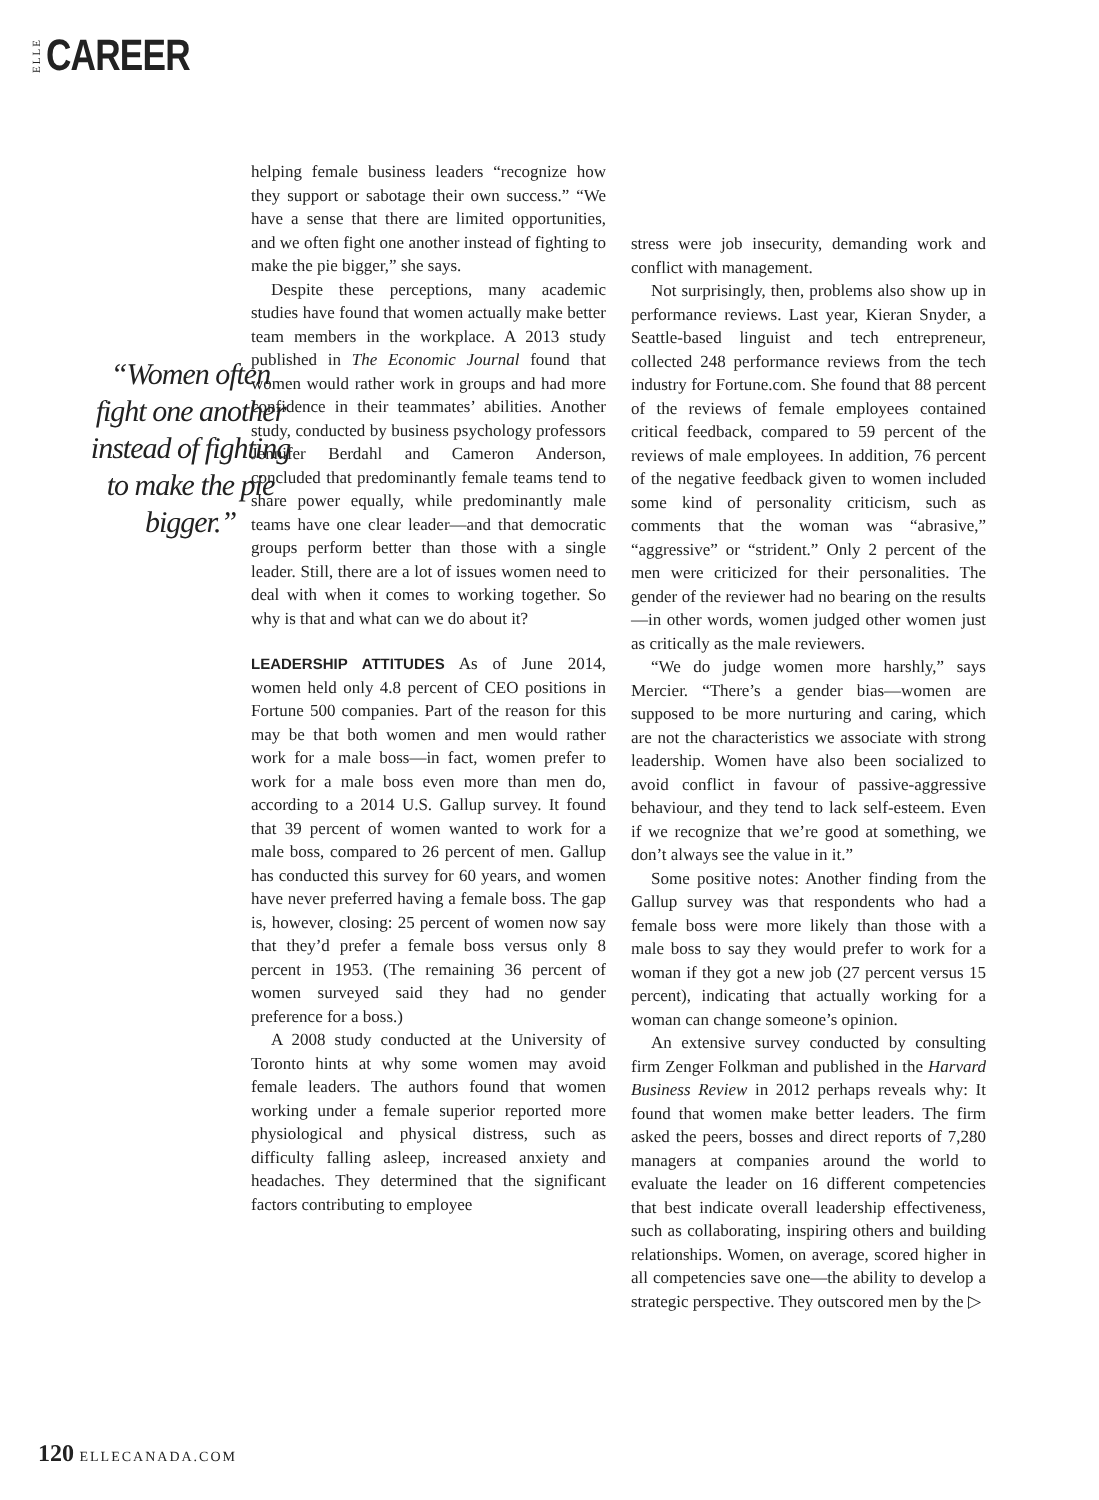ELLE CAREER
“Women often fight one another instead of fighting to make the pie bigger.”
helping female business leaders “recognize how they support or sabotage their own success.” “We have a sense that there are limited opportunities, and we often fight one another instead of fighting to make the pie bigger,” she says.
Despite these perceptions, many academic studies have found that women actually make better team members in the workplace. A 2013 study published in The Economic Journal found that women would rather work in groups and had more confidence in their teammates’ abilities. Another study, conducted by business psychology professors Jennifer Berdahl and Cameron Anderson, concluded that predominantly female teams tend to share power equally, while predominantly male teams have one clear leader—and that democratic groups perform better than those with a single leader. Still, there are a lot of issues women need to deal with when it comes to working together. So why is that and what can we do about it?
LEADERSHIP ATTITUDES As of June 2014, women held only 4.8 percent of CEO positions in Fortune 500 companies. Part of the reason for this may be that both women and men would rather work for a male boss—in fact, women prefer to work for a male boss even more than men do, according to a 2014 U.S. Gallup survey. It found that 39 percent of women wanted to work for a male boss, compared to 26 percent of men. Gallup has conducted this survey for 60 years, and women have never preferred having a female boss. The gap is, however, closing: 25 percent of women now say that they’d prefer a female boss versus only 8 percent in 1953. (The remaining 36 percent of women surveyed said they had no gender preference for a boss.)
A 2008 study conducted at the University of Toronto hints at why some women may avoid female leaders. The authors found that women working under a female superior reported more physiological and physical distress, such as difficulty falling asleep, increased anxiety and headaches. They determined that the significant factors contributing to employee
stress were job insecurity, demanding work and conflict with management.
Not surprisingly, then, problems also show up in performance reviews. Last year, Kieran Snyder, a Seattle-based linguist and tech entrepreneur, collected 248 performance reviews from the tech industry for Fortune.com. She found that 88 percent of the reviews of female employees contained critical feedback, compared to 59 percent of the reviews of male employees. In addition, 76 percent of the negative feedback given to women included some kind of personality criticism, such as comments that the woman was “abrasive,” “aggressive” or “strident.” Only 2 percent of the men were criticized for their personalities. The gender of the reviewer had no bearing on the results—in other words, women judged other women just as critically as the male reviewers.
“We do judge women more harshly,” says Mercier. “There’s a gender bias—women are supposed to be more nurturing and caring, which are not the characteristics we associate with strong leadership. Women have also been socialized to avoid conflict in favour of passive-aggressive behaviour, and they tend to lack self-esteem. Even if we recognize that we’re good at something, we don’t always see the value in it.”
Some positive notes: Another finding from the Gallup survey was that respondents who had a female boss were more likely than those with a male boss to say they would prefer to work for a woman if they got a new job (27 percent versus 15 percent), indicating that actually working for a woman can change someone’s opinion.
An extensive survey conducted by consulting firm Zenger Folkman and published in the Harvard Business Review in 2012 perhaps reveals why: It found that women make better leaders. The firm asked the peers, bosses and direct reports of 7,280 managers at companies around the world to evaluate the leader on 16 different competencies that best indicate overall leadership effectiveness, such as collaborating, inspiring others and building relationships. Women, on average, scored higher in all competencies save one—the ability to develop a strategic perspective. They outscored men by the ▷
120 ELLECANADA.COM